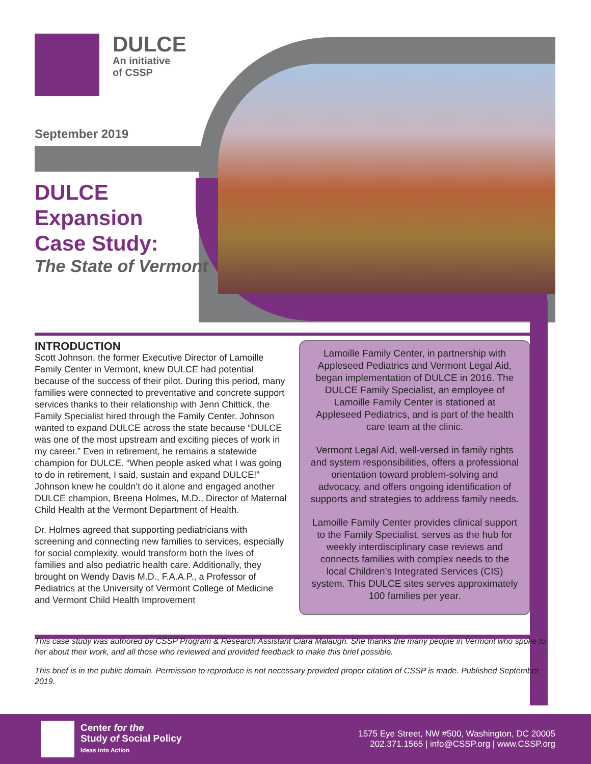DULCE
An initiative
of CSSP
September 2019
DULCE
Expansion
Case Study:
The State of Vermont
INTRODUCTION
Scott Johnson, the former Executive Director of Lamoille Family Center in Vermont, knew DULCE had potential because of the success of their pilot. During this period, many families were connected to preventative and concrete support services thanks to their relationship with Jenn Chittick, the Family Specialist hired through the Family Center. Johnson wanted to expand DULCE across the state because “DULCE was one of the most upstream and exciting pieces of work in my career.” Even in retirement, he remains a statewide champion for DULCE. “When people asked what I was going to do in retirement, I said, sustain and expand DULCE!” Johnson knew he couldn’t do it alone and engaged another DULCE champion, Breena Holmes, M.D., Director of Maternal Child Health at the Vermont Department of Health.
Dr. Holmes agreed that supporting pediatricians with screening and connecting new families to services, especially for social complexity, would transform both the lives of families and also pediatric health care. Additionally, they brought on Wendy Davis M.D., F.A.A.P., a Professor of Pediatrics at the University of Vermont College of Medicine and Vermont Child Health Improvement
Lamoille Family Center, in partnership with Appleseed Pediatrics and Vermont Legal Aid, began implementation of DULCE in 2016. The DULCE Family Specialist, an employee of Lamoille Family Center is stationed at Appleseed Pediatrics, and is part of the health care team at the clinic.
Vermont Legal Aid, well-versed in family rights and system responsibilities, offers a professional orientation toward problem-solving and advocacy, and offers ongoing identification of supports and strategies to address family needs.
Lamoille Family Center provides clinical support to the Family Specialist, serves as the hub for weekly interdisciplinary case reviews and connects families with complex needs to the local Children’s Integrated Services (CIS) system. This DULCE sites serves approximately 100 families per year.
This case study was authored by CSSP Program & Research Assistant Ciara Malaugh. She thanks the many people in Vermont who spoke to her about their work, and all those who reviewed and provided feedback to make this brief possible.
This brief is in the public domain. Permission to reproduce is not necessary provided proper citation of CSSP is made. Published September 2019.
Center for the
Study of Social Policy
Ideas into Action
1575 Eye Street, NW #500, Washington, DC 20005
202.371.1565 | info@CSSP.org | www.CSSP.org